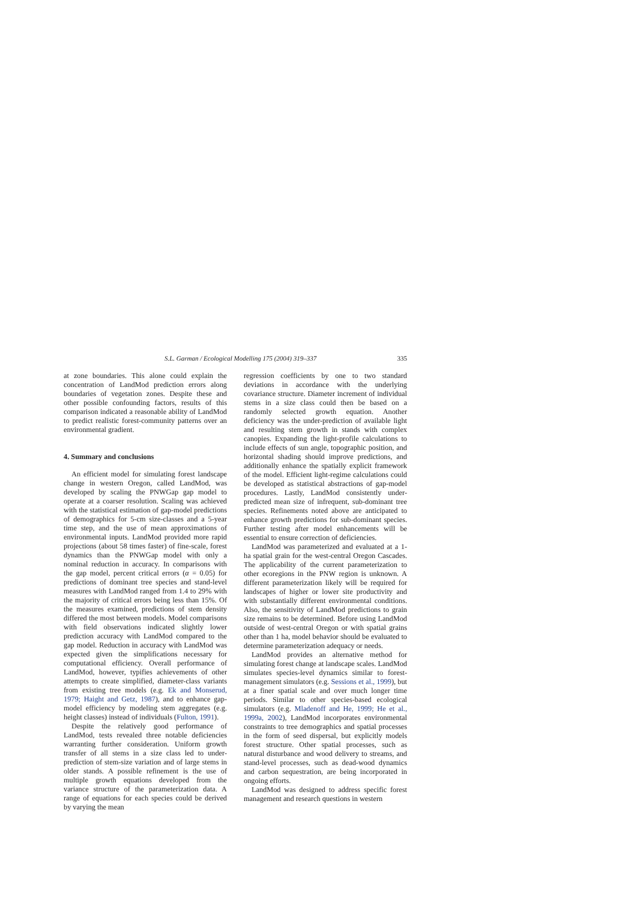S.L. Garman / Ecological Modelling 175 (2004) 319–337 335
at zone boundaries. This alone could explain the concentration of LandMod prediction errors along boundaries of vegetation zones. Despite these and other possible confounding factors, results of this comparison indicated a reasonable ability of LandMod to predict realistic forest-community patterns over an environmental gradient.
4. Summary and conclusions
An efficient model for simulating forest landscape change in western Oregon, called LandMod, was developed by scaling the PNWGap gap model to operate at a coarser resolution. Scaling was achieved with the statistical estimation of gap-model predictions of demographics for 5-cm size-classes and a 5-year time step, and the use of mean approximations of environmental inputs. LandMod provided more rapid projections (about 58 times faster) of fine-scale, forest dynamics than the PNWGap model with only a nominal reduction in accuracy. In comparisons with the gap model, percent critical errors (α = 0.05) for predictions of dominant tree species and stand-level measures with LandMod ranged from 1.4 to 29% with the majority of critical errors being less than 15%. Of the measures examined, predictions of stem density differed the most between models. Model comparisons with field observations indicated slightly lower prediction accuracy with LandMod compared to the gap model. Reduction in accuracy with LandMod was expected given the simplifications necessary for computational efficiency. Overall performance of LandMod, however, typifies achievements of other attempts to create simplified, diameter-class variants from existing tree models (e.g. Ek and Monserud, 1979; Haight and Getz, 1987), and to enhance gap-model efficiency by modeling stem aggregates (e.g. height classes) instead of individuals (Fulton, 1991).
Despite the relatively good performance of LandMod, tests revealed three notable deficiencies warranting further consideration. Uniform growth transfer of all stems in a size class led to under-prediction of stem-size variation and of large stems in older stands. A possible refinement is the use of multiple growth equations developed from the variance structure of the parameterization data. A range of equations for each species could be derived by varying the mean
regression coefficients by one to two standard deviations in accordance with the underlying covariance structure. Diameter increment of individual stems in a size class could then be based on a randomly selected growth equation. Another deficiency was the under-prediction of available light and resulting stem growth in stands with complex canopies. Expanding the light-profile calculations to include effects of sun angle, topographic position, and horizontal shading should improve predictions, and additionally enhance the spatially explicit framework of the model. Efficient light-regime calculations could be developed as statistical abstractions of gap-model procedures. Lastly, LandMod consistently under-predicted mean size of infrequent, sub-dominant tree species. Refinements noted above are anticipated to enhance growth predictions for sub-dominant species. Further testing after model enhancements will be essential to ensure correction of deficiencies.
LandMod was parameterized and evaluated at a 1-ha spatial grain for the west-central Oregon Cascades. The applicability of the current parameterization to other ecoregions in the PNW region is unknown. A different parameterization likely will be required for landscapes of higher or lower site productivity and with substantially different environmental conditions. Also, the sensitivity of LandMod predictions to grain size remains to be determined. Before using LandMod outside of west-central Oregon or with spatial grains other than 1 ha, model behavior should be evaluated to determine parameterization adequacy or needs.
LandMod provides an alternative method for simulating forest change at landscape scales. LandMod simulates species-level dynamics similar to forest-management simulators (e.g. Sessions et al., 1999), but at a finer spatial scale and over much longer time periods. Similar to other species-based ecological simulators (e.g. Mladenoff and He, 1999; He et al., 1999a, 2002), LandMod incorporates environmental constraints to tree demographics and spatial processes in the form of seed dispersal, but explicitly models forest structure. Other spatial processes, such as natural disturbance and wood delivery to streams, and stand-level processes, such as dead-wood dynamics and carbon sequestration, are being incorporated in ongoing efforts.
LandMod was designed to address specific forest management and research questions in western